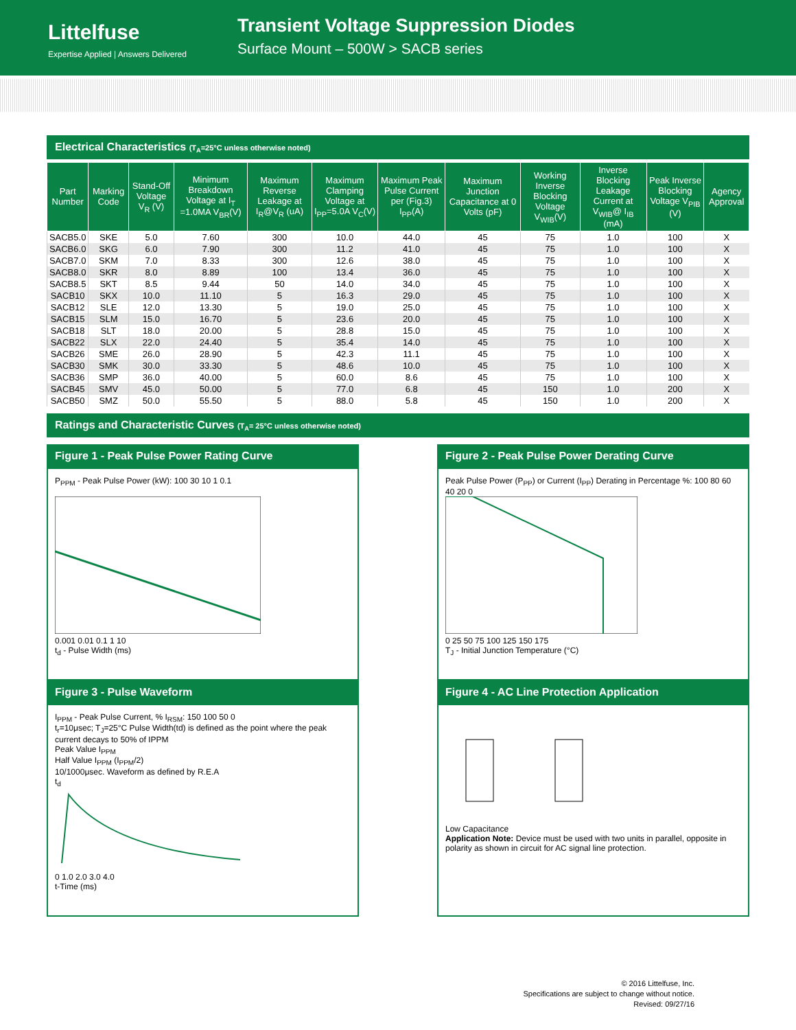Littelfuse
Expertise Applied | Answers Delivered
Transient Voltage Suppression Diodes
Surface Mount – 500W > SACB series
Electrical Characteristics (T<sub>A</sub>=25°C unless otherwise noted)
| Part Number | Marking Code | Stand-Off Voltage V<sub>R</sub> (V) | Minimum Breakdown Voltage at I<sub>T</sub> =1.0MA V<sub>BR</sub>(V) | Maximum Reverse Leakage at I<sub>R</sub>@V<sub>R</sub> (uA) | Maximum Clamping Voltage at I<sub>PP</sub>=5.0A V<sub>C</sub>(V) | Maximum Peak Pulse Current per (Fig.3) I<sub>PP</sub>(A) | Maximum Junction Capacitance at 0 Volts (pF) | Working Inverse Blocking Voltage V<sub>WIB</sub>(V) | Inverse Blocking Leakage Current at V<sub>WIB</sub>@ I<sub>IB</sub> (mA) | Peak Inverse Blocking Voltage V<sub>PIB</sub> (V) | Agency Approval |
| --- | --- | --- | --- | --- | --- | --- | --- | --- | --- | --- | --- |
| SACB5.0 | SKE | 5.0 | 7.60 | 300 | 10.0 | 44.0 | 45 | 75 | 1.0 | 100 | X |
| SACB6.0 | SKG | 6.0 | 7.90 | 300 | 11.2 | 41.0 | 45 | 75 | 1.0 | 100 | X |
| SACB7.0 | SKM | 7.0 | 8.33 | 300 | 12.6 | 38.0 | 45 | 75 | 1.0 | 100 | X |
| SACB8.0 | SKR | 8.0 | 8.89 | 100 | 13.4 | 36.0 | 45 | 75 | 1.0 | 100 | X |
| SACB8.5 | SKT | 8.5 | 9.44 | 50 | 14.0 | 34.0 | 45 | 75 | 1.0 | 100 | X |
| SACB10 | SKX | 10.0 | 11.10 | 5 | 16.3 | 29.0 | 45 | 75 | 1.0 | 100 | X |
| SACB12 | SLE | 12.0 | 13.30 | 5 | 19.0 | 25.0 | 45 | 75 | 1.0 | 100 | X |
| SACB15 | SLM | 15.0 | 16.70 | 5 | 23.6 | 20.0 | 45 | 75 | 1.0 | 100 | X |
| SACB18 | SLT | 18.0 | 20.00 | 5 | 28.8 | 15.0 | 45 | 75 | 1.0 | 100 | X |
| SACB22 | SLX | 22.0 | 24.40 | 5 | 35.4 | 14.0 | 45 | 75 | 1.0 | 100 | X |
| SACB26 | SME | 26.0 | 28.90 | 5 | 42.3 | 11.1 | 45 | 75 | 1.0 | 100 | X |
| SACB30 | SMK | 30.0 | 33.30 | 5 | 48.6 | 10.0 | 45 | 75 | 1.0 | 100 | X |
| SACB36 | SMP | 36.0 | 40.00 | 5 | 60.0 | 8.6 | 45 | 75 | 1.0 | 100 | X |
| SACB45 | SMV | 45.0 | 50.00 | 5 | 77.0 | 6.8 | 45 | 150 | 1.0 | 200 | X |
| SACB50 | SMZ | 50.0 | 55.50 | 5 | 88.0 | 5.8 | 45 | 150 | 1.0 | 200 | X |
Ratings and Characteristic Curves (T<sub>A</sub>= 25°C unless otherwise noted)
Figure 1 - Peak Pulse Power Rating Curve
P<sub>PPM</sub> - Peak Pulse Power (kW): 100 30 10 1 0.1
0.001 0.01 0.1 1 10
t<sub>d</sub> - Pulse Width (ms)
Figure 3 - Pulse Waveform
I<sub>PPM</sub> - Peak Pulse Current, % I<sub>RSM</sub>: 150 100 50 0
t<sub>r</sub>=10μsec; T<sub>J</sub>=25°C Pulse Width(td) is defined as the point where the peak current decays to 50% of IPPM
Peak Value I<sub>PPM</sub>
Half Value I<sub>PPM</sub> (I<sub>PPM</sub>/2)
10/1000μsec. Waveform as defined by R.E.A
t<sub>d</sub>
0 1.0 2.0 3.0 4.0
t-Time (ms)
Figure 2 - Peak Pulse Power Derating Curve
Peak Pulse Power (P<sub>PP</sub>) or Current (I<sub>PP</sub>) Derating in Percentage %: 100 80 60 40 20 0
0 25 50 75 100 125 150 175
T<sub>J</sub> - Initial Junction Temperature (°C)
Figure 4 - AC Line Protection Application
Low Capacitance
Application Note: Device must be used with two units in parallel, opposite in polarity as shown in circuit for AC signal line protection.
© 2016 Littelfuse, Inc.
Specifications are subject to change without notice.
Revised: 09/27/16